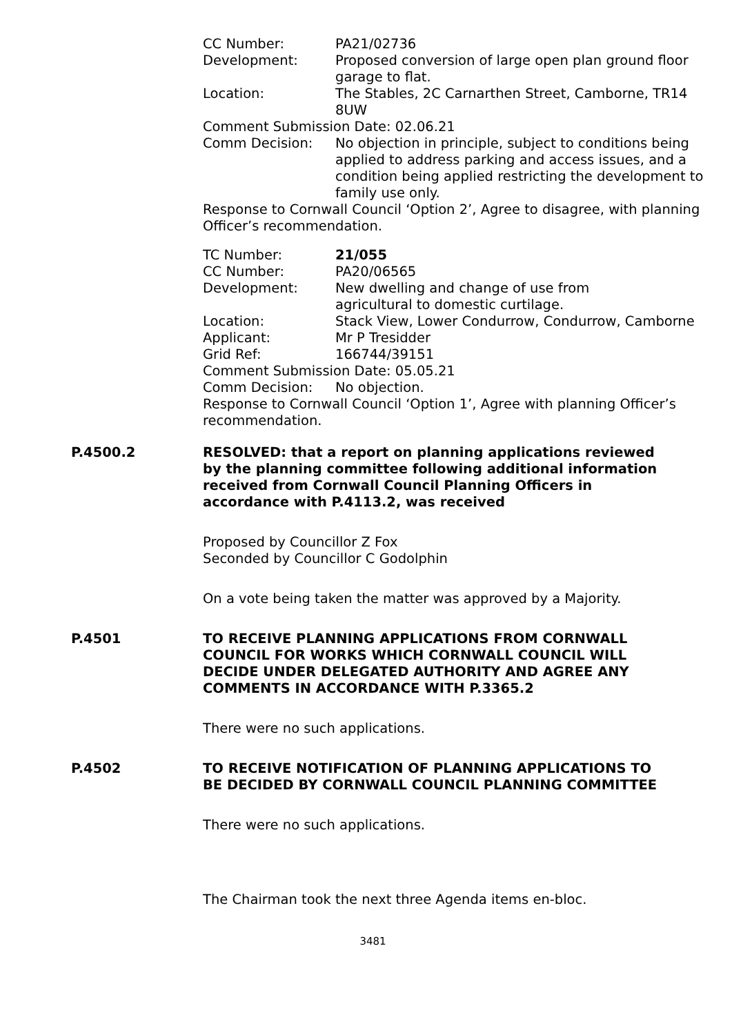CC Number: PA21/02736
Development: Proposed conversion of large open plan ground floor garage to flat.
Location: The Stables, 2C Carnarthen Street, Camborne, TR14 8UW
Comment Submission Date: 02.06.21
Comm Decision: No objection in principle, subject to conditions being applied to address parking and access issues, and a condition being applied restricting the development to family use only.
Response to Cornwall Council ‘Option 2’, Agree to disagree, with planning Officer’s recommendation.
TC Number: 21/055
CC Number: PA20/06565
Development: New dwelling and change of use from
agricultural to domestic curtilage.
Location: Stack View, Lower Condurrow, Condurrow, Camborne
Applicant: Mr P Tresidder
Grid Ref: 166744/39151
Comment Submission Date: 05.05.21
Comm Decision: No objection.
Response to Cornwall Council ‘Option 1’, Agree with planning Officer’s recommendation.
P.4500.2 RESOLVED: that a report on planning applications reviewed by the planning committee following additional information received from Cornwall Council Planning Officers in accordance with P.4113.2, was received
Proposed by Councillor Z Fox
Seconded by Councillor C Godolphin
On a vote being taken the matter was approved by a Majority.
P.4501 TO RECEIVE PLANNING APPLICATIONS FROM CORNWALL COUNCIL FOR WORKS WHICH CORNWALL COUNCIL WILL DECIDE UNDER DELEGATED AUTHORITY AND AGREE ANY COMMENTS IN ACCORDANCE WITH P.3365.2
There were no such applications.
P.4502 TO RECEIVE NOTIFICATION OF PLANNING APPLICATIONS TO BE DECIDED BY CORNWALL COUNCIL PLANNING COMMITTEE
There were no such applications.
The Chairman took the next three Agenda items en-bloc.
3481